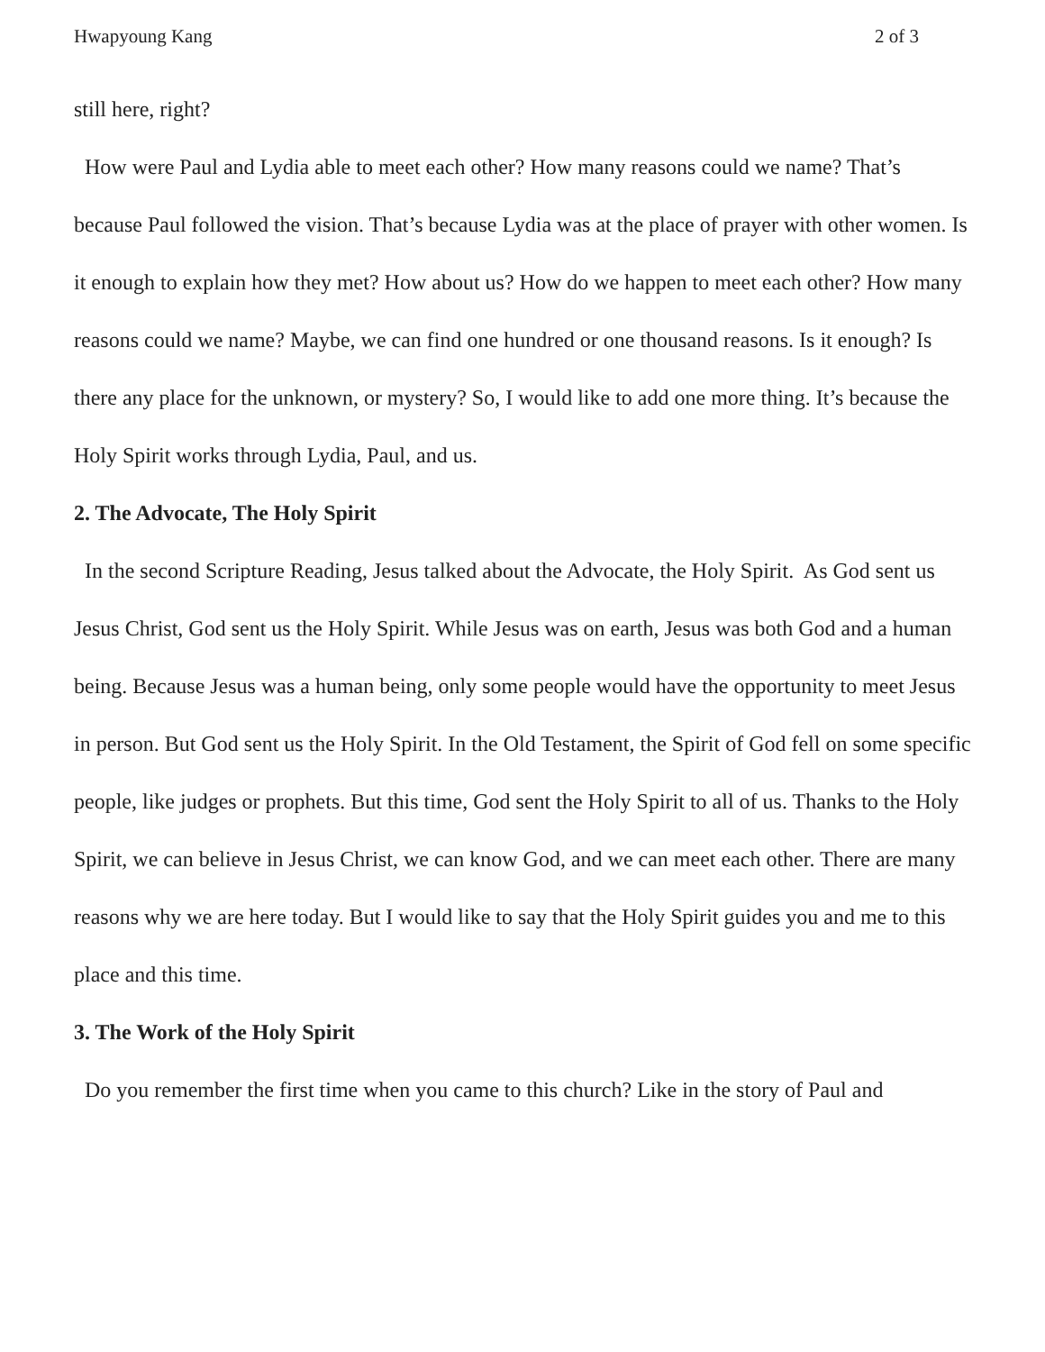Hwapyoung Kang 2 of 3
still here, right?
How were Paul and Lydia able to meet each other? How many reasons could we name? That’s because Paul followed the vision. That’s because Lydia was at the place of prayer with other women. Is it enough to explain how they met? How about us? How do we happen to meet each other? How many reasons could we name? Maybe, we can find one hundred or one thousand reasons. Is it enough? Is there any place for the unknown, or mystery? So, I would like to add one more thing. It’s because the Holy Spirit works through Lydia, Paul, and us.
2. The Advocate, The Holy Spirit
In the second Scripture Reading, Jesus talked about the Advocate, the Holy Spirit. As God sent us Jesus Christ, God sent us the Holy Spirit. While Jesus was on earth, Jesus was both God and a human being. Because Jesus was a human being, only some people would have the opportunity to meet Jesus in person. But God sent us the Holy Spirit. In the Old Testament, the Spirit of God fell on some specific people, like judges or prophets. But this time, God sent the Holy Spirit to all of us. Thanks to the Holy Spirit, we can believe in Jesus Christ, we can know God, and we can meet each other. There are many reasons why we are here today. But I would like to say that the Holy Spirit guides you and me to this place and this time.
3. The Work of the Holy Spirit
Do you remember the first time when you came to this church? Like in the story of Paul and